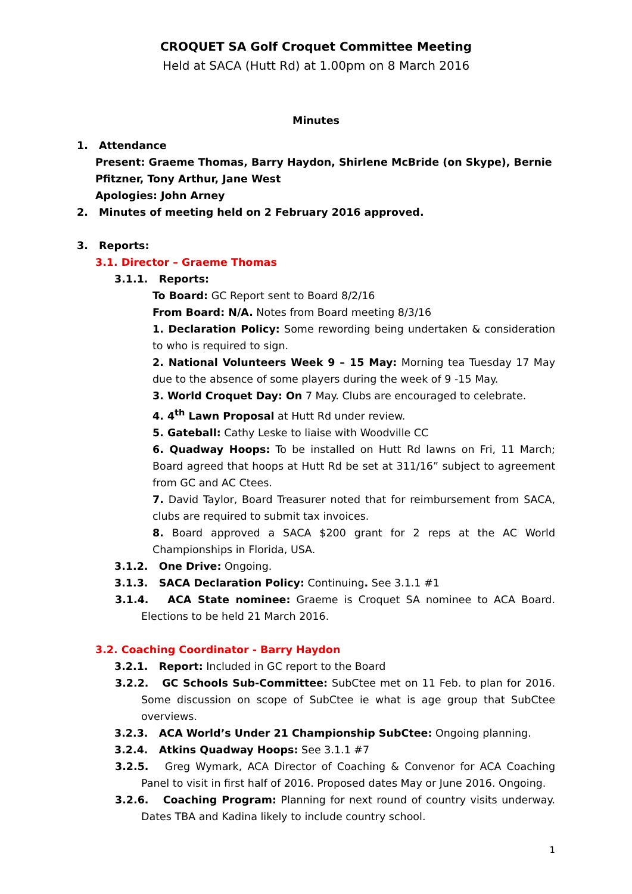CROQUET SA Golf Croquet Committee Meeting
Held at SACA (Hutt Rd) at 1.00pm on 8 March 2016
Minutes
1. Attendance
Present: Graeme Thomas, Barry Haydon, Shirlene McBride (on Skype), Bernie Pfitzner, Tony Arthur, Jane West
Apologies: John Arney
2. Minutes of meeting held on 2 February 2016 approved.
3. Reports:
3.1. Director – Graeme Thomas
3.1.1. Reports:
To Board: GC Report sent to Board 8/2/16
From Board: N/A. Notes from Board meeting 8/3/16
1. Declaration Policy: Some rewording being undertaken & consideration to who is required to sign.
2. National Volunteers Week 9 – 15 May: Morning tea Tuesday 17 May due to the absence of some players during the week of 9 -15 May.
3. World Croquet Day: On 7 May. Clubs are encouraged to celebrate.
4. 4<sup>th</sup> Lawn Proposal at Hutt Rd under review.
5. Gateball: Cathy Leske to liaise with Woodville CC
6. Quadway Hoops: To be installed on Hutt Rd lawns on Fri, 11 March; Board agreed that hoops at Hutt Rd be set at 311/16” subject to agreement from GC and AC Ctees.
7. David Taylor, Board Treasurer noted that for reimbursement from SACA, clubs are required to submit tax invoices.
8. Board approved a SACA $200 grant for 2 reps at the AC World Championships in Florida, USA.
3.1.2. One Drive: Ongoing.
3.1.3. SACA Declaration Policy: Continuing. See 3.1.1 #1
3.1.4. ACA State nominee: Graeme is Croquet SA nominee to ACA Board. Elections to be held 21 March 2016.
3.2. Coaching Coordinator - Barry Haydon
3.2.1. Report: Included in GC report to the Board
3.2.2. GC Schools Sub-Committee: SubCtee met on 11 Feb. to plan for 2016. Some discussion on scope of SubCtee ie what is age group that SubCtee overviews.
3.2.3. ACA World’s Under 21 Championship SubCtee: Ongoing planning.
3.2.4. Atkins Quadway Hoops: See 3.1.1 #7
3.2.5. Greg Wymark, ACA Director of Coaching & Convenor for ACA Coaching Panel to visit in first half of 2016. Proposed dates May or June 2016. Ongoing.
3.2.6. Coaching Program: Planning for next round of country visits underway. Dates TBA and Kadina likely to include country school.
1